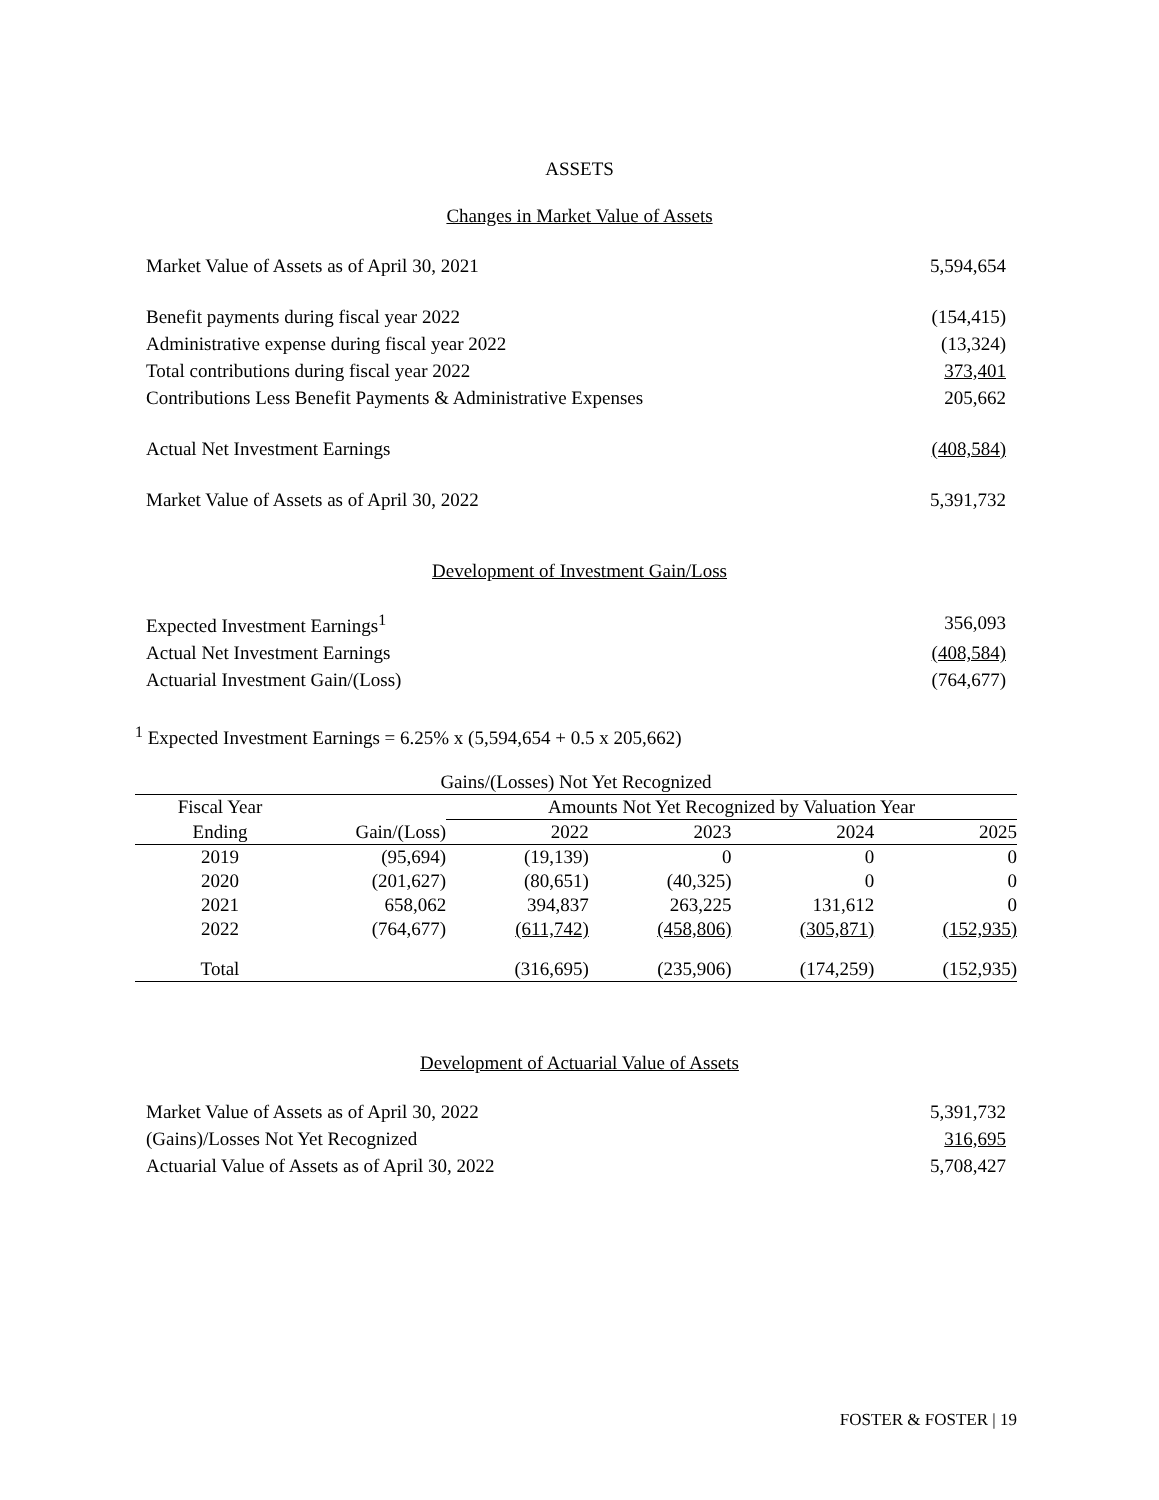ASSETS
Changes in Market Value of Assets
| Market Value of Assets as of April 30, 2021 | 5,594,654 |
| Benefit payments during fiscal year 2022 | (154,415) |
| Administrative expense during fiscal year 2022 | (13,324) |
| Total contributions during fiscal year 2022 | 373,401 |
| Contributions Less Benefit Payments & Administrative Expenses | 205,662 |
| Actual Net Investment Earnings | (408,584) |
| Market Value of Assets as of April 30, 2022 | 5,391,732 |
Development of Investment Gain/Loss
| Expected Investment Earnings<sup>1</sup> | 356,093 |
| Actual Net Investment Earnings | (408,584) |
| Actuarial Investment Gain/(Loss) | (764,677) |
<sup>1</sup> Expected Investment Earnings = 6.25% x (5,594,654 + 0.5 x 205,662)
| Gains/(Losses) Not Yet Recognized | | | | | |
| --- | --- | --- | --- | --- | --- |
| Fiscal Year | | Amounts Not Yet Recognized by Valuation Year | | | |
| Ending | Gain/(Loss) | 2022 | 2023 | 2024 | 2025 |
| 2019 | (95,694) | (19,139) | 0 | 0 | 0 |
| 2020 | (201,627) | (80,651) | (40,325) | 0 | 0 |
| 2021 | 658,062 | 394,837 | 263,225 | 131,612 | 0 |
| 2022 | (764,677) | (611,742) | (458,806) | (305,871) | (152,935) |
| Total | | (316,695) | (235,906) | (174,259) | (152,935) |
Development of Actuarial Value of Assets
| Market Value of Assets as of April 30, 2022 | 5,391,732 |
| (Gains)/Losses Not Yet Recognized | 316,695 |
| Actuarial Value of Assets as of April 30, 2022 | 5,708,427 |
FOSTER & FOSTER | 19